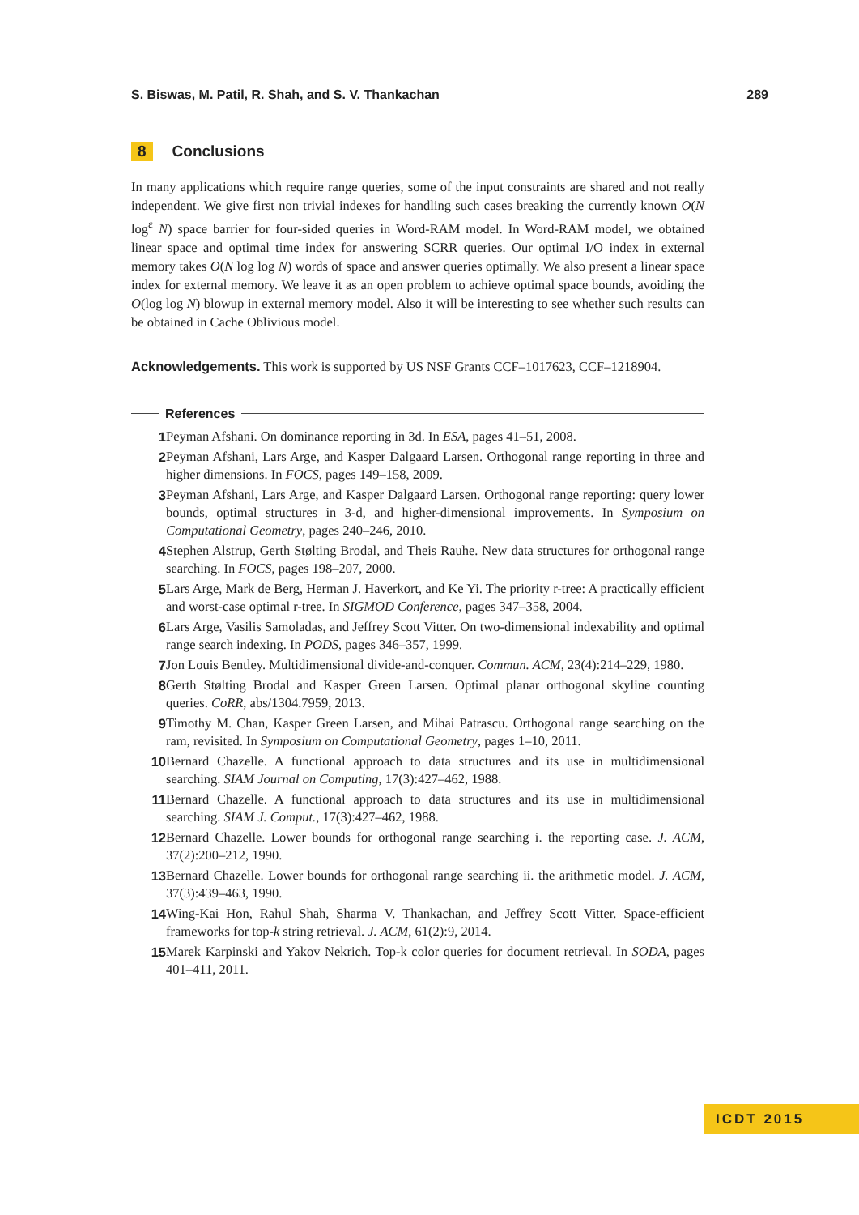S. Biswas, M. Patil, R. Shah, and S. V. Thankachan 289
8 Conclusions
In many applications which require range queries, some of the input constraints are shared and not really independent. We give first non trivial indexes for handling such cases breaking the currently known O(N log<sup>ε</sup> N) space barrier for four-sided queries in Word-RAM model. In Word-RAM model, we obtained linear space and optimal time index for answering SCRR queries. Our optimal I/O index in external memory takes O(N log log N) words of space and answer queries optimally. We also present a linear space index for external memory. We leave it as an open problem to achieve optimal space bounds, avoiding the O(log log N) blowup in external memory model. Also it will be interesting to see whether such results can be obtained in Cache Oblivious model.
Acknowledgements. This work is supported by US NSF Grants CCF–1017623, CCF–1218904.
References
1 Peyman Afshani. On dominance reporting in 3d. In ESA, pages 41–51, 2008.
2 Peyman Afshani, Lars Arge, and Kasper Dalgaard Larsen. Orthogonal range reporting in three and higher dimensions. In FOCS, pages 149–158, 2009.
3 Peyman Afshani, Lars Arge, and Kasper Dalgaard Larsen. Orthogonal range reporting: query lower bounds, optimal structures in 3-d, and higher-dimensional improvements. In Symposium on Computational Geometry, pages 240–246, 2010.
4 Stephen Alstrup, Gerth Stølting Brodal, and Theis Rauhe. New data structures for orthogonal range searching. In FOCS, pages 198–207, 2000.
5 Lars Arge, Mark de Berg, Herman J. Haverkort, and Ke Yi. The priority r-tree: A practically efficient and worst-case optimal r-tree. In SIGMOD Conference, pages 347–358, 2004.
6 Lars Arge, Vasilis Samoladas, and Jeffrey Scott Vitter. On two-dimensional indexability and optimal range search indexing. In PODS, pages 346–357, 1999.
7 Jon Louis Bentley. Multidimensional divide-and-conquer. Commun. ACM, 23(4):214–229, 1980.
8 Gerth Stølting Brodal and Kasper Green Larsen. Optimal planar orthogonal skyline counting queries. CoRR, abs/1304.7959, 2013.
9 Timothy M. Chan, Kasper Green Larsen, and Mihai Patrascu. Orthogonal range searching on the ram, revisited. In Symposium on Computational Geometry, pages 1–10, 2011.
10 Bernard Chazelle. A functional approach to data structures and its use in multidimensional searching. SIAM Journal on Computing, 17(3):427–462, 1988.
11 Bernard Chazelle. A functional approach to data structures and its use in multidimensional searching. SIAM J. Comput., 17(3):427–462, 1988.
12 Bernard Chazelle. Lower bounds for orthogonal range searching i. the reporting case. J. ACM, 37(2):200–212, 1990.
13 Bernard Chazelle. Lower bounds for orthogonal range searching ii. the arithmetic model. J. ACM, 37(3):439–463, 1990.
14 Wing-Kai Hon, Rahul Shah, Sharma V. Thankachan, and Jeffrey Scott Vitter. Space-efficient frameworks for top-k string retrieval. J. ACM, 61(2):9, 2014.
15 Marek Karpinski and Yakov Nekrich. Top-k color queries for document retrieval. In SODA, pages 401–411, 2011.
ICDT 2015